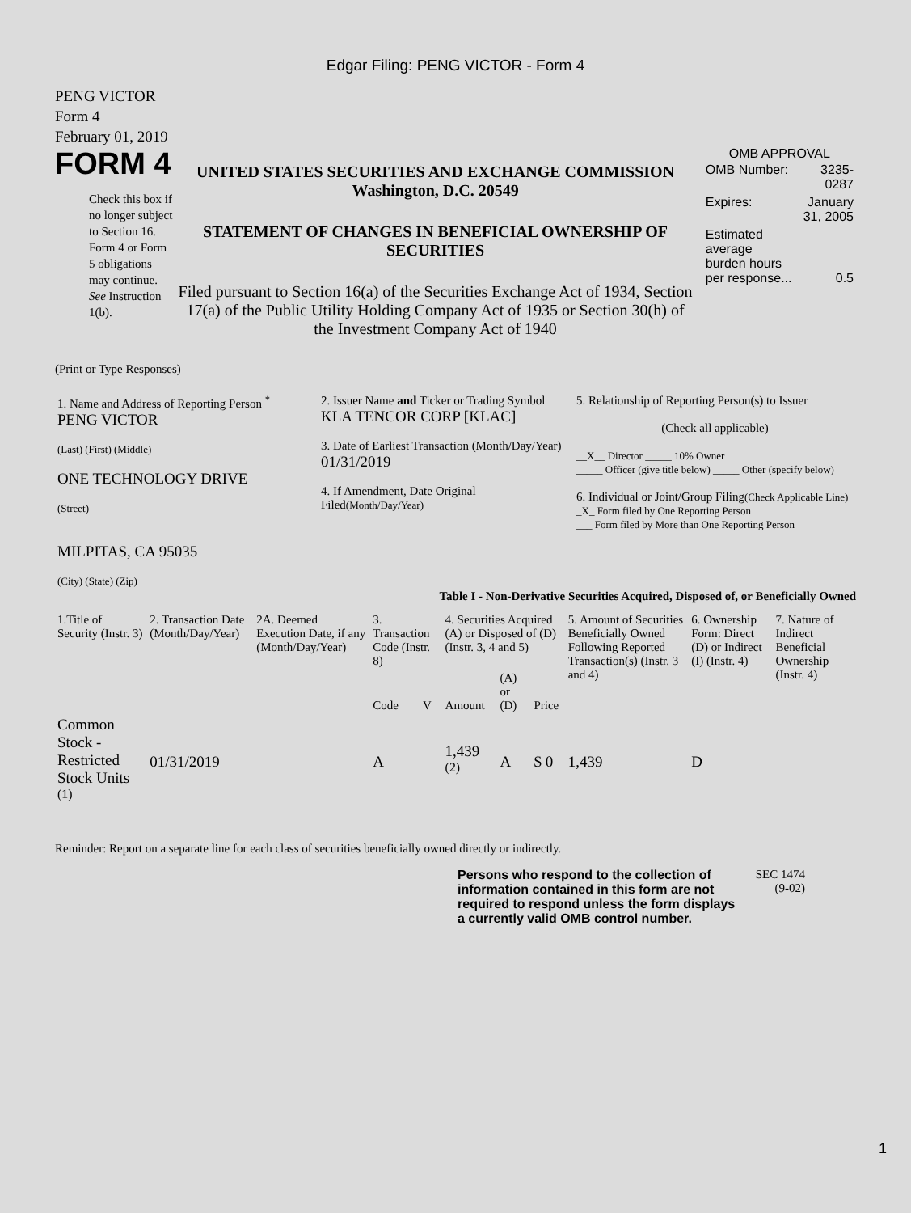Edgar Filing: PENG VICTOR - Form 4
PENG VICTOR
Form 4
February 01, 2019
FORM 4
Check this box if no longer subject to Section 16. Form 4 or Form 5 obligations may continue. See Instruction 1(b).
UNITED STATES SECURITIES AND EXCHANGE COMMISSION
Washington, D.C. 20549
STATEMENT OF CHANGES IN BENEFICIAL OWNERSHIP OF SECURITIES
Filed pursuant to Section 16(a) of the Securities Exchange Act of 1934, Section 17(a) of the Public Utility Holding Company Act of 1935 or Section 30(h) of the Investment Company Act of 1940
OMB APPROVAL
| OMB Number: | 3235-0287 |
| Expires: | January 31, 2005 |
| Estimated average burden hours per response... | 0.5 |
(Print or Type Responses)
| 1. Name and Address of Reporting Person <sup>*</sup> PENG VICTOR (Last) (First) (Middle) ONE TECHNOLOGY DRIVE (Street) MILPITAS, CA 95035 (City) (State) (Zip) | 2. Issuer Name and Ticker or Trading Symbol KLA TENCOR CORP [KLAC] 3. Date of Earliest Transaction (Month/Day/Year) 01/31/2019 4. If Amendment, Date Original Filed (Month/Day/Year) | 5. Relationship of Reporting Person(s) to Issuer (Check all applicable) __X__ Director _____ 10% Owner _____ Officer (give title below) _____ Other (specify below) 6. Individual or Joint/Group Filing (Check Applicable Line) _X_ Form filed by One Reporting Person ___ Form filed by More than One Reporting Person |
Table I - Non-Derivative Securities Acquired, Disposed of, or Beneficially Owned
| 1.Title of Security (Instr. 3) | 2. Transaction Date (Month/Day/Year) | 2A. Deemed Execution Date, if any (Month/Day/Year) | 3. Transaction Code (Instr. 8) | | 4. Securities Acquired (A) or Disposed of (D) (Instr. 3, 4 and 5) | | | 5. Amount of Securities Beneficially Owned Following Reported Transaction(s) (Instr. 3 and 4) | 6. Ownership Form: Direct (D) or Indirect (I) (Instr. 4) | 7. Nature of Indirect Beneficial Ownership (Instr. 4) |
| --- | --- | --- | --- | --- | --- | --- | --- | --- | --- | --- |
| | | | Code | V | Amount | (A) or (D) | Price | | | |
| Common Stock - Restricted Stock Units <sup>(1)</sup> | 01/31/2019 | | A | | 1,439 <sup>(2)</sup> | A | $ 0 | 1,439 | D | |
Reminder: Report on a separate line for each class of securities beneficially owned directly or indirectly.
Persons who respond to the collection of information contained in this form are not required to respond unless the form displays a currently valid OMB control number.
SEC 1474
(9-02)
1